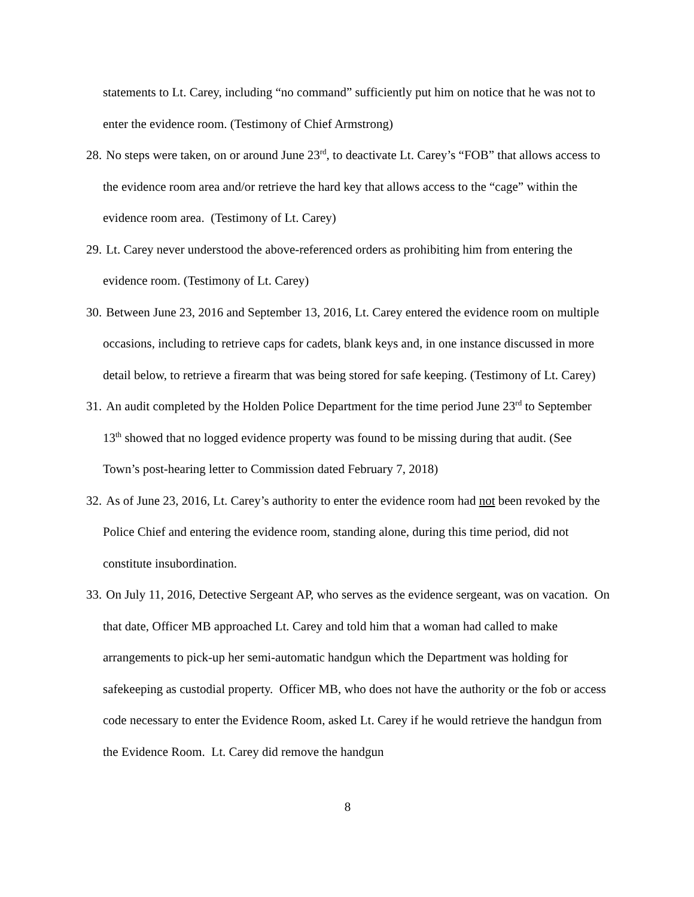statements to Lt. Carey, including “no command” sufficiently put him on notice that he was not to enter the evidence room. (Testimony of Chief Armstrong)
28.
No steps were taken, on or around June 23<sup>rd</sup>, to deactivate Lt. Carey’s “FOB” that allows access to the evidence room area and/or retrieve the hard key that allows access to the “cage” within the evidence room area. (Testimony of Lt. Carey)
29.
Lt. Carey never understood the above-referenced orders as prohibiting him from entering the evidence room. (Testimony of Lt. Carey)
30.
Between June 23, 2016 and September 13, 2016, Lt. Carey entered the evidence room on multiple occasions, including to retrieve caps for cadets, blank keys and, in one instance discussed in more detail below, to retrieve a firearm that was being stored for safe keeping. (Testimony of Lt. Carey)
31.
An audit completed by the Holden Police Department for the time period June 23<sup>rd</sup> to September 13<sup>th</sup> showed that no logged evidence property was found to be missing during that audit. (See Town’s post-hearing letter to Commission dated February 7, 2018)
32.
As of June 23, 2016, Lt. Carey’s authority to enter the evidence room had not been revoked by the Police Chief and entering the evidence room, standing alone, during this time period, did not constitute insubordination.
33.
On July 11, 2016, Detective Sergeant AP, who serves as the evidence sergeant, was on vacation. On that date, Officer MB approached Lt. Carey and told him that a woman had called to make arrangements to pick-up her semi-automatic handgun which the Department was holding for safekeeping as custodial property. Officer MB, who does not have the authority or the fob or access code necessary to enter the Evidence Room, asked Lt. Carey if he would retrieve the handgun from the Evidence Room. Lt. Carey did remove the handgun
8